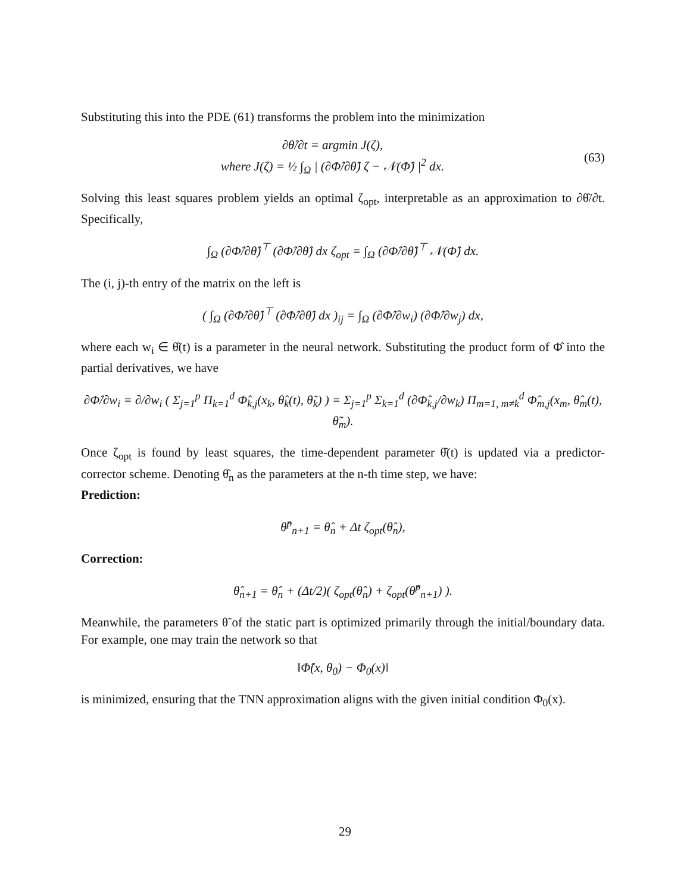Substituting this into the PDE (61) transforms the problem into the minimization
∂θ̂/∂t = argmin J(ζ),
where J(ζ) = ½ ∫<sub>Ω</sub> | (∂Φ̂/∂θ̂) ζ − 𝒩(Φ̂) |<sup>2</sup> dx.
(63)
Solving this least squares problem yields an optimal ζ<sub>opt</sub>, interpretable as an approximation to ∂θ̂/∂t. Specifically,
∫<sub>Ω</sub> (∂Φ̂/∂θ̂)<sup>⊤</sup> (∂Φ̂/∂θ̂) dx ζ<sub>opt</sub> = ∫<sub>Ω</sub> (∂Φ̂/∂θ̂)<sup>⊤</sup> 𝒩(Φ̂) dx.
The (i, j)-th entry of the matrix on the left is
( ∫<sub>Ω</sub> (∂Φ̂/∂θ̂)<sup>⊤</sup> (∂Φ̂/∂θ̂) dx )<sub>ij</sub> = ∫<sub>Ω</sub> (∂Φ̂/∂w<sub>i</sub>) (∂Φ̂/∂w<sub>j</sub>) dx,
where each w<sub>i</sub> ∈ θ̂(t) is a parameter in the neural network. Substituting the product form of Φ̂ into the partial derivatives, we have
∂Φ̂/∂w<sub>i</sub> = ∂/∂w<sub>i</sub> ( Σ<sub>j=1</sub><sup>p</sup> Π<sub>k=1</sub><sup>d</sup> Φ̂<sub>k,j</sub>(x<sub>k</sub>, θ̂<sub>k</sub>(t), θ̃<sub>k</sub>) ) = Σ<sub>j=1</sub><sup>p</sup> Σ<sub>k=1</sub><sup>d</sup> (∂Φ̂<sub>k,j</sub>/∂w<sub>k</sub>) Π<sub>m=1, m≠k</sub><sup>d</sup> Φ̂<sub>m,j</sub>(x<sub>m</sub>, θ̂<sub>m</sub>(t), θ̃<sub>m</sub>).
Once ζ<sub>opt</sub> is found by least squares, the time-dependent parameter θ̂(t) is updated via a predictor-corrector scheme. Denoting θ̂<sub>n</sub> as the parameters at the n-th time step, we have:
Prediction:
θ̂<sup>p</sup><sub>n+1</sub> = θ̂<sub>n</sub> + Δt ζ<sub>opt</sub>(θ̂<sub>n</sub>),
Correction:
θ̂<sub>n+1</sub> = θ̂<sub>n</sub> + (Δt/2)( ζ<sub>opt</sub>(θ̂<sub>n</sub>) + ζ<sub>opt</sub>(θ̂<sup>p</sup><sub>n+1</sub>) ).
Meanwhile, the parameters θ̃ of the static part is optimized primarily through the initial/boundary data. For example, one may train the network so that
‖Φ̂(x, θ<sub>0</sub>) − Φ<sub>0</sub>(x)‖
is minimized, ensuring that the TNN approximation aligns with the given initial condition Φ<sub>0</sub>(x).
29